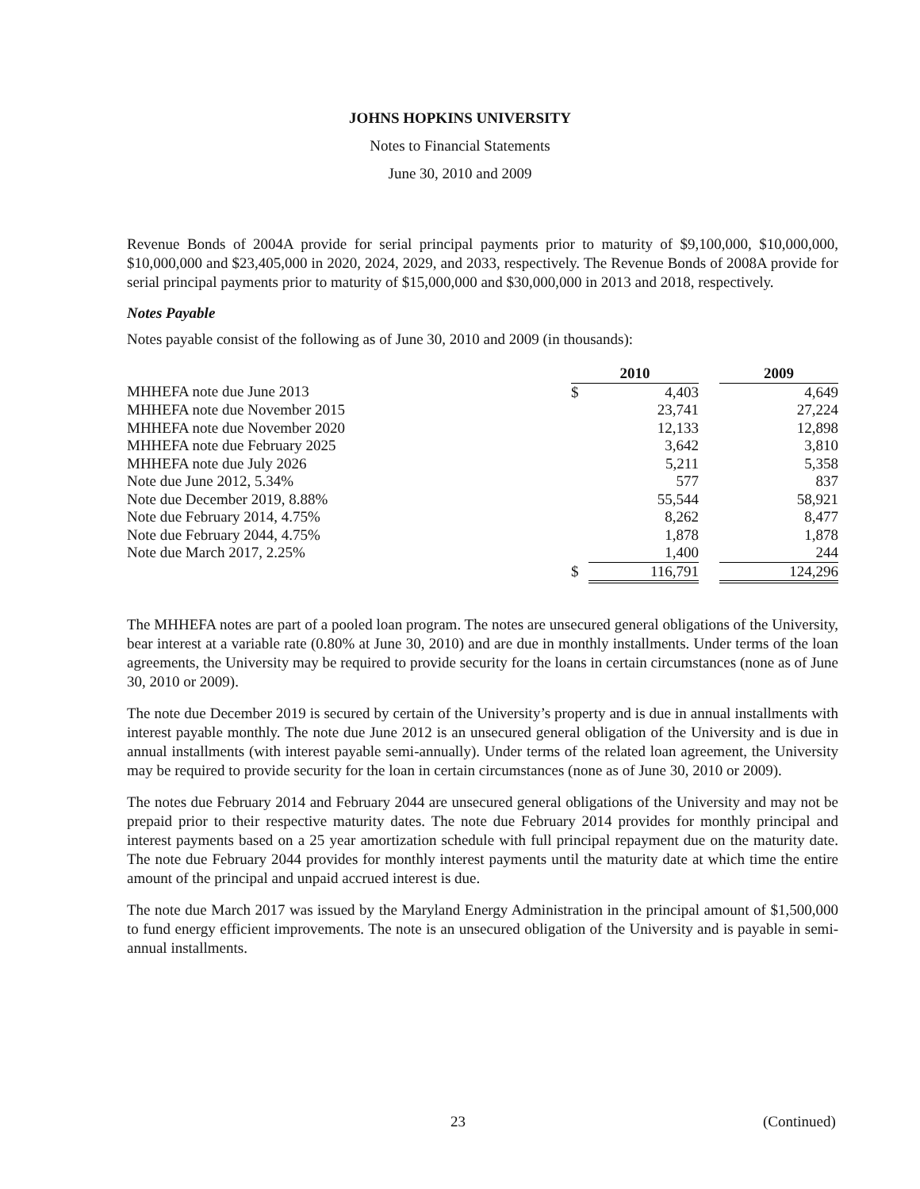JOHNS HOPKINS UNIVERSITY
Notes to Financial Statements
June 30, 2010 and 2009
Revenue Bonds of 2004A provide for serial principal payments prior to maturity of $9,100,000, $10,000,000, $10,000,000 and $23,405,000 in 2020, 2024, 2029, and 2033, respectively. The Revenue Bonds of 2008A provide for serial principal payments prior to maturity of $15,000,000 and $30,000,000 in 2013 and 2018, respectively.
Notes Payable
Notes payable consist of the following as of June 30, 2010 and 2009 (in thousands):
| | 2010 | | | 2009 |
| MHHEFA note due June 2013 | $ | 4,403 | | 4,649 |
| MHHEFA note due November 2015 | | 23,741 | | 27,224 |
| MHHEFA note due November 2020 | | 12,133 | | 12,898 |
| MHHEFA note due February 2025 | | 3,642 | | 3,810 |
| MHHEFA note due July 2026 | | 5,211 | | 5,358 |
| Note due June 2012, 5.34% | | 577 | | 837 |
| Note due December 2019, 8.88% | | 55,544 | | 58,921 |
| Note due February 2014, 4.75% | | 8,262 | | 8,477 |
| Note due February 2044, 4.75% | | 1,878 | | 1,878 |
| Note due March 2017, 2.25% | | 1,400 | | 244 |
| | $ | 116,791 | | 124,296 |
The MHHEFA notes are part of a pooled loan program. The notes are unsecured general obligations of the University, bear interest at a variable rate (0.80% at June 30, 2010) and are due in monthly installments. Under terms of the loan agreements, the University may be required to provide security for the loans in certain circumstances (none as of June 30, 2010 or 2009).
The note due December 2019 is secured by certain of the University’s property and is due in annual installments with interest payable monthly. The note due June 2012 is an unsecured general obligation of the University and is due in annual installments (with interest payable semi-annually). Under terms of the related loan agreement, the University may be required to provide security for the loan in certain circumstances (none as of June 30, 2010 or 2009).
The notes due February 2014 and February 2044 are unsecured general obligations of the University and may not be prepaid prior to their respective maturity dates. The note due February 2014 provides for monthly principal and interest payments based on a 25 year amortization schedule with full principal repayment due on the maturity date. The note due February 2044 provides for monthly interest payments until the maturity date at which time the entire amount of the principal and unpaid accrued interest is due.
The note due March 2017 was issued by the Maryland Energy Administration in the principal amount of $1,500,000 to fund energy efficient improvements. The note is an unsecured obligation of the University and is payable in semi-annual installments.
23 (Continued)